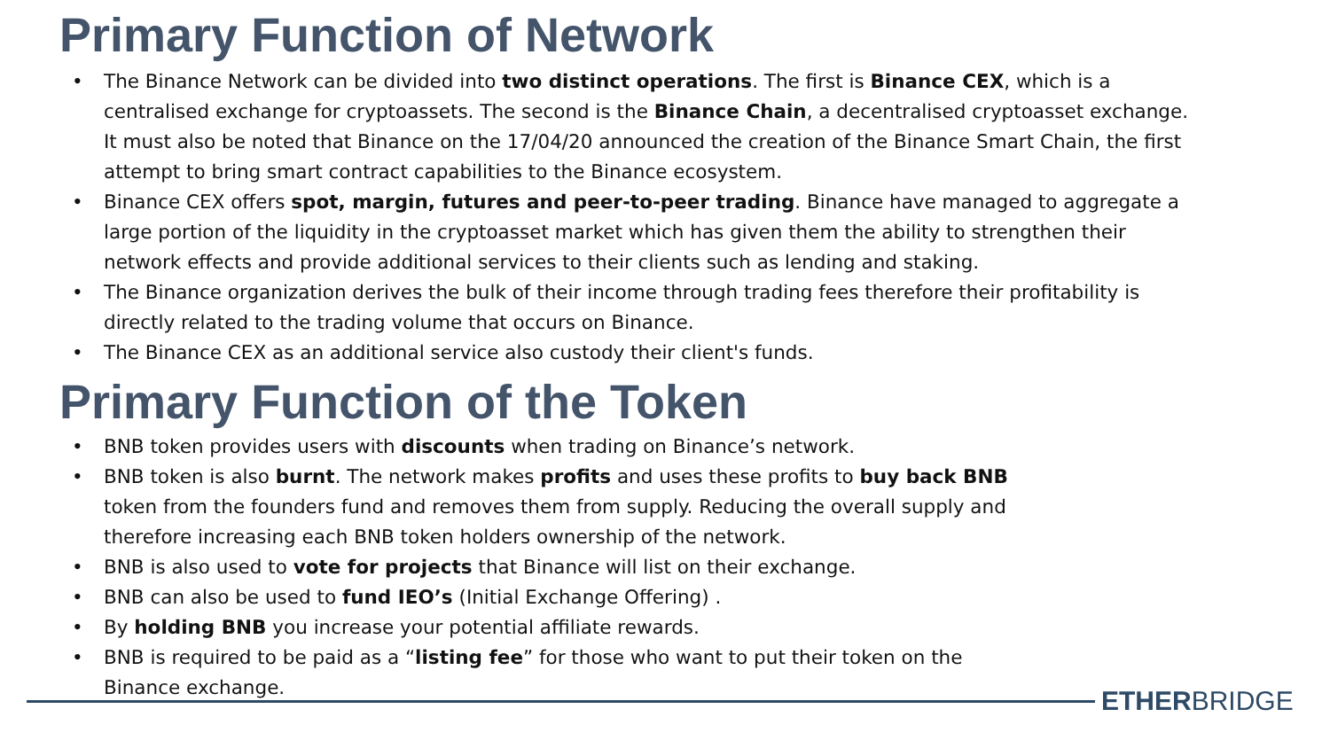Primary Function of Network
The Binance Network can be divided into two distinct operations. The first is Binance CEX, which is a centralised exchange for cryptoassets. The second is the Binance Chain, a decentralised cryptoasset exchange. It must also be noted that Binance on the 17/04/20 announced the creation of the Binance Smart Chain, the first attempt to bring smart contract capabilities to the Binance ecosystem.
Binance CEX offers spot, margin, futures and peer-to-peer trading. Binance have managed to aggregate a large portion of the liquidity in the cryptoasset market which has given them the ability to strengthen their network effects and provide additional services to their clients such as lending and staking.
The Binance organization derives the bulk of their income through trading fees therefore their profitability is directly related to the trading volume that occurs on Binance.
The Binance CEX as an additional service also custody their client's funds.
Primary Function of the Token
BNB token provides users with discounts when trading on Binance’s network.
BNB token is also burnt. The network makes profits and uses these profits to buy back BNB token from the founders fund and removes them from supply. Reducing the overall supply and therefore increasing each BNB token holders ownership of the network.
BNB is also used to vote for projects that Binance will list on their exchange.
BNB can also be used to fund IEO’s (Initial Exchange Offering) .
By holding BNB you increase your potential affiliate rewards.
BNB is required to be paid as a “listing fee” for those who want to put their token on the Binance exchange.
ETHERBRIDGE